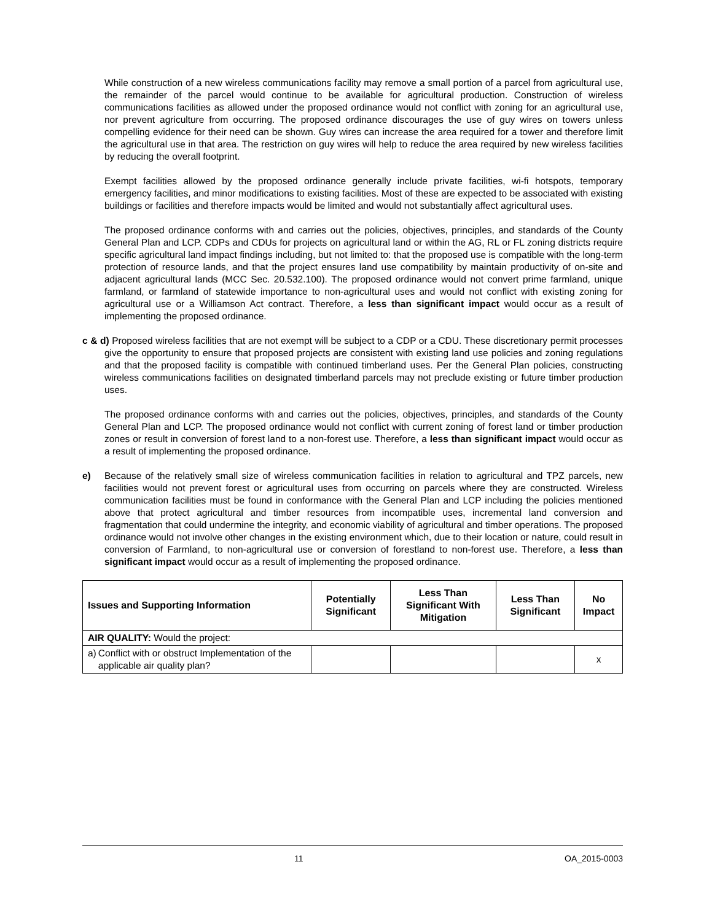While construction of a new wireless communications facility may remove a small portion of a parcel from agricultural use, the remainder of the parcel would continue to be available for agricultural production. Construction of wireless communications facilities as allowed under the proposed ordinance would not conflict with zoning for an agricultural use, nor prevent agriculture from occurring. The proposed ordinance discourages the use of guy wires on towers unless compelling evidence for their need can be shown. Guy wires can increase the area required for a tower and therefore limit the agricultural use in that area. The restriction on guy wires will help to reduce the area required by new wireless facilities by reducing the overall footprint.
Exempt facilities allowed by the proposed ordinance generally include private facilities, wi-fi hotspots, temporary emergency facilities, and minor modifications to existing facilities. Most of these are expected to be associated with existing buildings or facilities and therefore impacts would be limited and would not substantially affect agricultural uses.
The proposed ordinance conforms with and carries out the policies, objectives, principles, and standards of the County General Plan and LCP. CDPs and CDUs for projects on agricultural land or within the AG, RL or FL zoning districts require specific agricultural land impact findings including, but not limited to: that the proposed use is compatible with the long-term protection of resource lands, and that the project ensures land use compatibility by maintain productivity of on-site and adjacent agricultural lands (MCC Sec. 20.532.100). The proposed ordinance would not convert prime farmland, unique farmland, or farmland of statewide importance to non-agricultural uses and would not conflict with existing zoning for agricultural use or a Williamson Act contract. Therefore, a less than significant impact would occur as a result of implementing the proposed ordinance.
c & d) Proposed wireless facilities that are not exempt will be subject to a CDP or a CDU. These discretionary permit processes give the opportunity to ensure that proposed projects are consistent with existing land use policies and zoning regulations and that the proposed facility is compatible with continued timberland uses. Per the General Plan policies, constructing wireless communications facilities on designated timberland parcels may not preclude existing or future timber production uses.
The proposed ordinance conforms with and carries out the policies, objectives, principles, and standards of the County General Plan and LCP. The proposed ordinance would not conflict with current zoning of forest land or timber production zones or result in conversion of forest land to a non-forest use. Therefore, a less than significant impact would occur as a result of implementing the proposed ordinance.
e) Because of the relatively small size of wireless communication facilities in relation to agricultural and TPZ parcels, new facilities would not prevent forest or agricultural uses from occurring on parcels where they are constructed. Wireless communication facilities must be found in conformance with the General Plan and LCP including the policies mentioned above that protect agricultural and timber resources from incompatible uses, incremental land conversion and fragmentation that could undermine the integrity, and economic viability of agricultural and timber operations. The proposed ordinance would not involve other changes in the existing environment which, due to their location or nature, could result in conversion of Farmland, to non-agricultural use or conversion of forestland to non-forest use. Therefore, a less than significant impact would occur as a result of implementing the proposed ordinance.
| Issues and Supporting Information | Potentially Significant | Less Than Significant With Mitigation | Less Than Significant | No Impact |
| --- | --- | --- | --- | --- |
| AIR QUALITY: Would the project: | | | | |
| a) Conflict with or obstruct Implementation of the applicable air quality plan? | | | | x |
11 OA_2015-0003